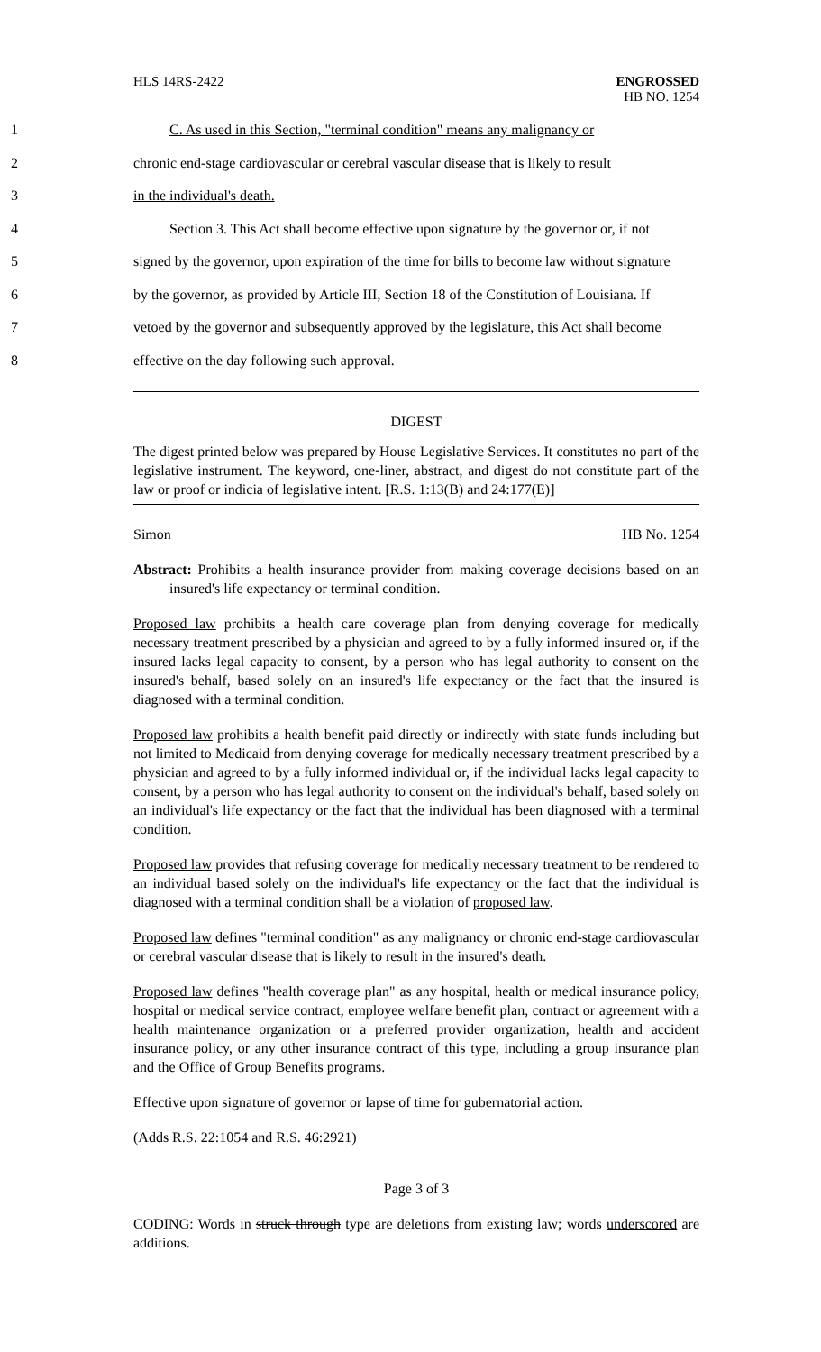HLS 14RS-2422 ENGROSSED
HB NO. 1254
1
C. As used in this Section, "terminal condition" means any malignancy or
2
chronic end-stage cardiovascular or cerebral vascular disease that is likely to result
3 in the individual's death.
4
Section 3. This Act shall become effective upon signature by the governor or, if not
5
signed by the governor, upon expiration of the time for bills to become law without signature
6
by the governor, as provided by Article III, Section 18 of the Constitution of Louisiana. If
7
vetoed by the governor and subsequently approved by the legislature, this Act shall become
8 effective on the day following such approval.
DIGEST
The digest printed below was prepared by House Legislative Services. It constitutes no part of the legislative instrument. The keyword, one-liner, abstract, and digest do not constitute part of the law or proof or indicia of legislative intent. [R.S. 1:13(B) and 24:177(E)]
Simon HB No. 1254
Abstract: Prohibits a health insurance provider from making coverage decisions based on an insured's life expectancy or terminal condition.
Proposed law prohibits a health care coverage plan from denying coverage for medically necessary treatment prescribed by a physician and agreed to by a fully informed insured or, if the insured lacks legal capacity to consent, by a person who has legal authority to consent on the insured's behalf, based solely on an insured's life expectancy or the fact that the insured is diagnosed with a terminal condition.
Proposed law prohibits a health benefit paid directly or indirectly with state funds including but not limited to Medicaid from denying coverage for medically necessary treatment prescribed by a physician and agreed to by a fully informed individual or, if the individual lacks legal capacity to consent, by a person who has legal authority to consent on the individual's behalf, based solely on an individual's life expectancy or the fact that the individual has been diagnosed with a terminal condition.
Proposed law provides that refusing coverage for medically necessary treatment to be rendered to an individual based solely on the individual's life expectancy or the fact that the individual is diagnosed with a terminal condition shall be a violation of proposed law.
Proposed law defines "terminal condition" as any malignancy or chronic end-stage cardiovascular or cerebral vascular disease that is likely to result in the insured's death.
Proposed law defines "health coverage plan" as any hospital, health or medical insurance policy, hospital or medical service contract, employee welfare benefit plan, contract or agreement with a health maintenance organization or a preferred provider organization, health and accident insurance policy, or any other insurance contract of this type, including a group insurance plan and the Office of Group Benefits programs.
Effective upon signature of governor or lapse of time for gubernatorial action.
(Adds R.S. 22:1054 and R.S. 46:2921)
Page 3 of 3
CODING: Words in struck through type are deletions from existing law; words underscored are additions.